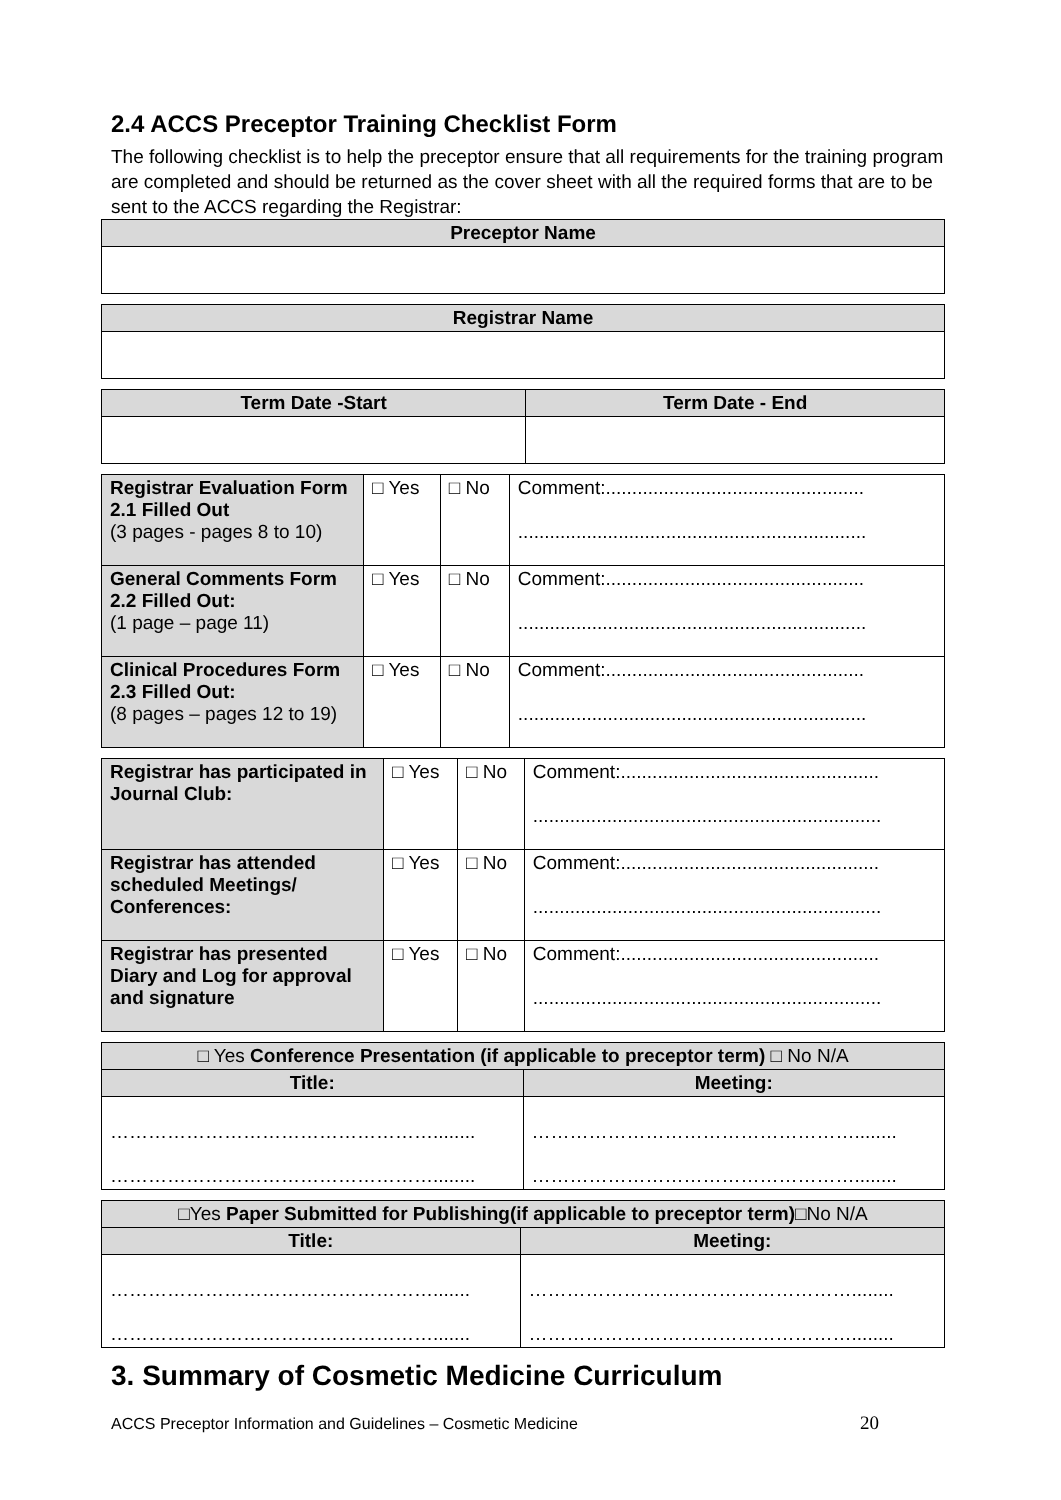2.4 ACCS Preceptor Training Checklist Form
The following checklist is to help the preceptor ensure that all requirements for the training program are completed and should be returned as the cover sheet with all the required forms that are to be sent to the ACCS regarding the Registrar:
| Preceptor Name |
| --- |
| Registrar Name |
| --- |
| Term Date -Start | Term Date - End |
| --- | --- |
| Registrar Evaluation Form 2.1 Filled Out (3 pages - pages 8 to 10) | □ Yes | □ No | Comment:................................................. .................................................................. |
| General Comments Form 2.2 Filled Out: (1 page – page 11) | □ Yes | □ No | Comment:................................................. .................................................................. |
| Clinical Procedures Form 2.3 Filled Out: (8 pages – pages 12 to 19) | □ Yes | □ No | Comment:................................................. .................................................................. |
| Registrar has participated in Journal Club: | □ Yes | □ No | Comment:................................................. .................................................................. |
| Registrar has attended scheduled Meetings/ Conferences: | □ Yes | □ No | Comment:................................................. .................................................................. |
| Registrar has presented Diary and Log for approval and signature | □ Yes | □ No | Comment:................................................. .................................................................. |
| □ Yes Conference Presentation (if applicable to preceptor term) □ No N/A | |
| --- | --- |
| Title: | Meeting: |
| ……………………………………………........ ……………………………………………........ | ……………………………………………........ ……………………………………………........ |
| □Yes Paper Submitted for Publishing(if applicable to preceptor term) □No N/A | |
| --- | --- |
| Title: | Meeting: |
| ……………………………………………....... ……………………………………………....... | ……………………………………………........ ……………………………………………........ |
3. Summary of Cosmetic Medicine Curriculum
ACCS Preceptor Information and Guidelines – Cosmetic Medicine
20